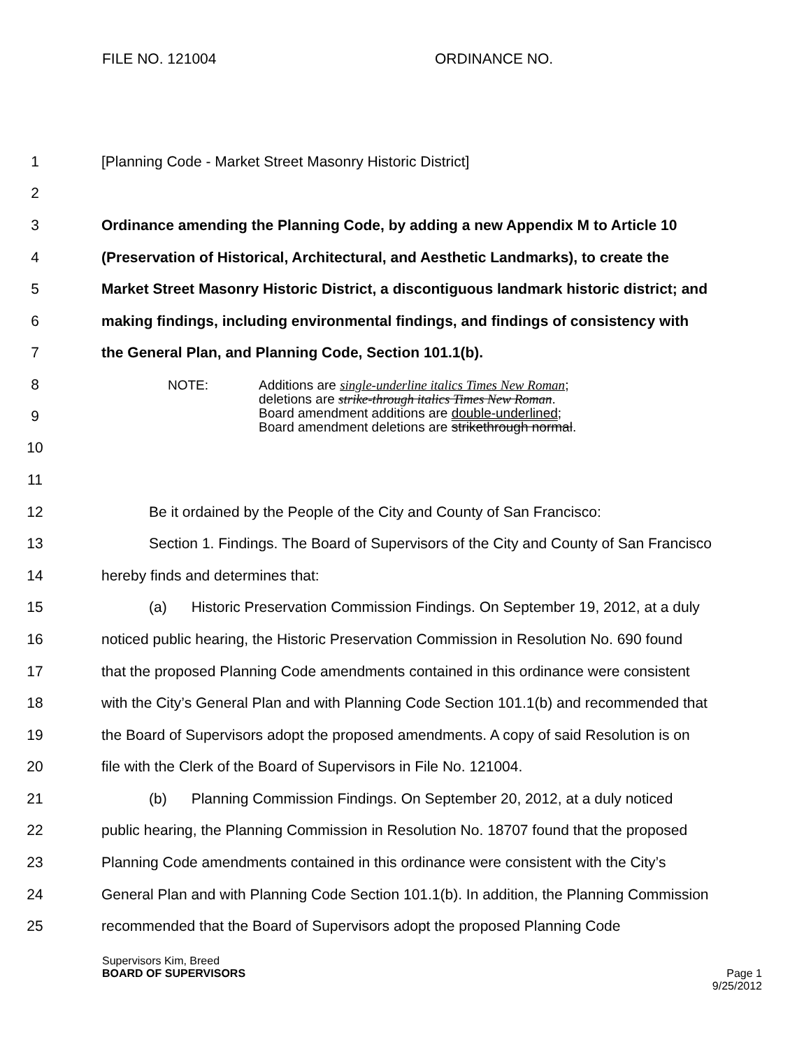FILE NO. 121004 ORDINANCE NO.
1 [Planning Code - Market Street Masonry Historic District]
2
3 Ordinance amending the Planning Code, by adding a new Appendix M to Article 10
4 (Preservation of Historical, Architectural, and Aesthetic Landmarks), to create the
5 Market Street Masonry Historic District, a discontiguous landmark historic district; and
6 making findings, including environmental findings, and findings of consistency with
7 the General Plan, and Planning Code, Section 101.1(b).
8
9
10
NOTE: Additions are single-underline italics Times New Roman;
deletions are strike-through italics Times New Roman.
Board amendment additions are double-underlined;
Board amendment deletions are strikethrough normal.
11
12 Be it ordained by the People of the City and County of San Francisco:
13 Section 1. Findings. The Board of Supervisors of the City and County of San Francisco
14 hereby finds and determines that:
15 (a) Historic Preservation Commission Findings. On September 19, 2012, at a duly
16 noticed public hearing, the Historic Preservation Commission in Resolution No. 690 found
17 that the proposed Planning Code amendments contained in this ordinance were consistent
18 with the City’s General Plan and with Planning Code Section 101.1(b) and recommended that
19 the Board of Supervisors adopt the proposed amendments. A copy of said Resolution is on
20 file with the Clerk of the Board of Supervisors in File No. 121004.
21 (b) Planning Commission Findings. On September 20, 2012, at a duly noticed
22 public hearing, the Planning Commission in Resolution No. 18707 found that the proposed
23 Planning Code amendments contained in this ordinance were consistent with the City’s
24 General Plan and with Planning Code Section 101.1(b). In addition, the Planning Commission
25 recommended that the Board of Supervisors adopt the proposed Planning Code
Supervisors Kim, Breed
BOARD OF SUPERVISORS
Page 1
9/25/2012